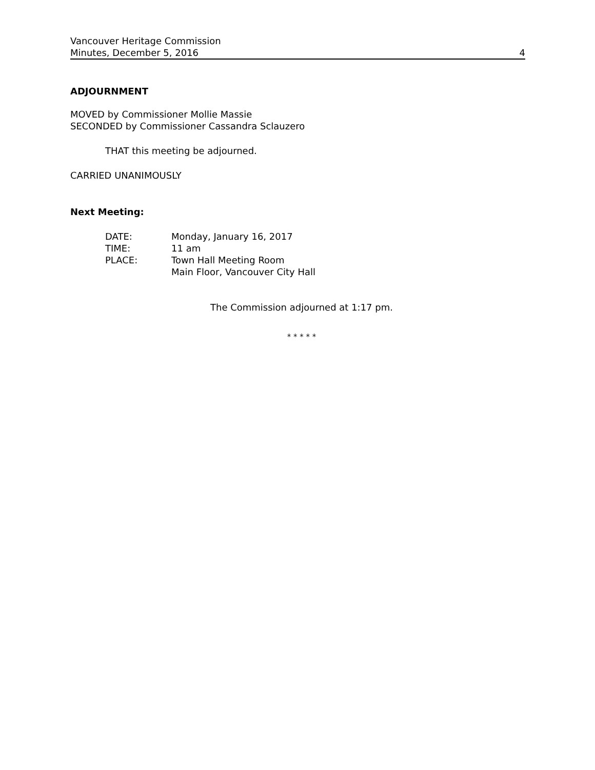Vancouver Heritage Commission
Minutes, December 5, 2016 4
ADJOURNMENT
MOVED by Commissioner Mollie Massie
SECONDED by Commissioner Cassandra Sclauzero
THAT this meeting be adjourned.
CARRIED UNANIMOUSLY
Next Meeting:
| DATE: | Monday, January 16, 2017 |
| TIME: | 11 am |
| PLACE: | Town Hall Meeting Room Main Floor, Vancouver City Hall |
The Commission adjourned at 1:17 pm.
* * * * *